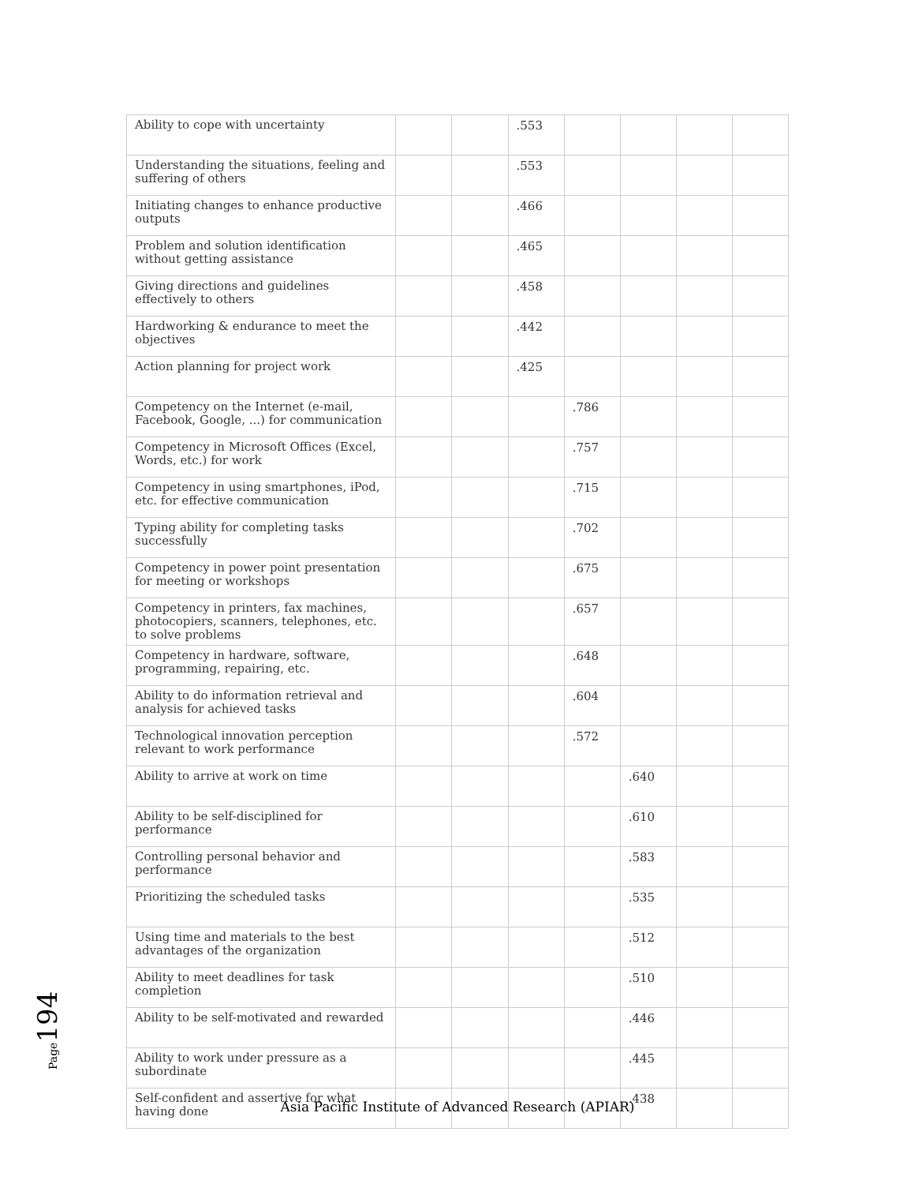| Ability to cope with uncertainty | | | .553 | | | | |
| Understanding the situations, feeling and suffering of others | | | .553 | | | | |
| Initiating changes to enhance productive outputs | | | .466 | | | | |
| Problem and solution identification without getting assistance | | | .465 | | | | |
| Giving directions and guidelines effectively to others | | | .458 | | | | |
| Hardworking & endurance to meet the objectives | | | .442 | | | | |
| Action planning for project work | | | .425 | | | | |
| Competency on the Internet (e-mail, Facebook, Google, ...) for communication | | | | .786 | | | |
| Competency in Microsoft Offices (Excel, Words, etc.) for work | | | | .757 | | | |
| Competency in using smartphones, iPod, etc. for effective communication | | | | .715 | | | |
| Typing ability for completing tasks successfully | | | | .702 | | | |
| Competency in power point presentation for meeting or workshops | | | | .675 | | | |
| Competency in printers, fax machines, photocopiers, scanners, telephones, etc. to solve problems | | | | .657 | | | |
| Competency in hardware, software, programming, repairing, etc. | | | | .648 | | | |
| Ability to do information retrieval and analysis for achieved tasks | | | | .604 | | | |
| Technological innovation perception relevant to work performance | | | | .572 | | | |
| Ability to arrive at work on time | | | | | .640 | | |
| Ability to be self-disciplined for performance | | | | | .610 | | |
| Controlling personal behavior and performance | | | | | .583 | | |
| Prioritizing the scheduled tasks | | | | | .535 | | |
| Using time and materials to the best advantages of the organization | | | | | .512 | | |
| Ability to meet deadlines for task completion | | | | | .510 | | |
| Ability to be self-motivated and rewarded | | | | | .446 | | |
| Ability to work under pressure as a subordinate | | | | | .445 | | |
| Self-confident and assertive for what having done | | | | | .438 | | |
Page194
Asia Pacific Institute of Advanced Research (APIAR)